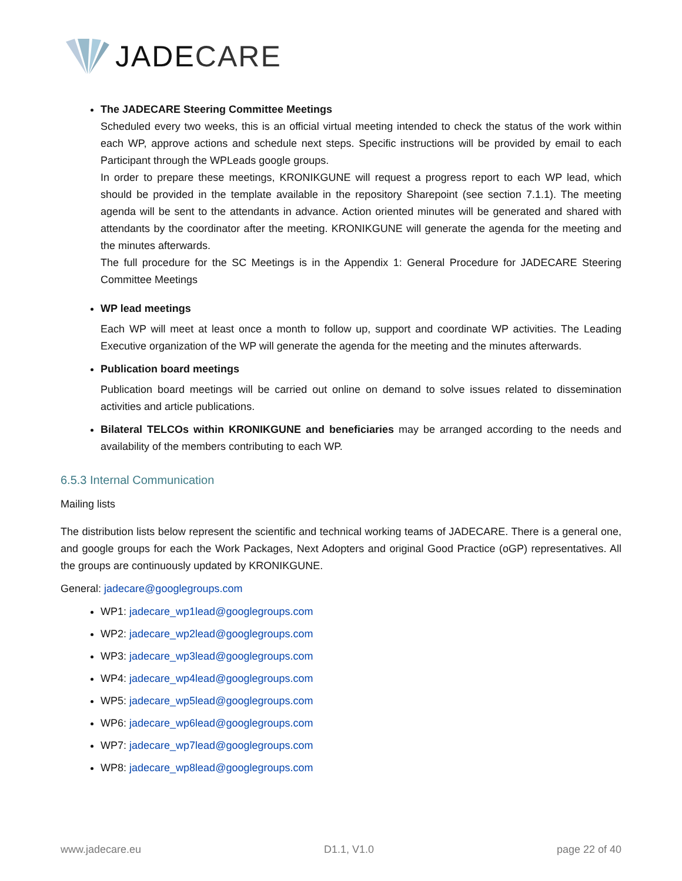JADECARE
The JADECARE Steering Committee Meetings
Scheduled every two weeks, this is an official virtual meeting intended to check the status of the work within each WP, approve actions and schedule next steps. Specific instructions will be provided by email to each Participant through the WPLeads google groups.
In order to prepare these meetings, KRONIKGUNE will request a progress report to each WP lead, which should be provided in the template available in the repository Sharepoint (see section 7.1.1). The meeting agenda will be sent to the attendants in advance. Action oriented minutes will be generated and shared with attendants by the coordinator after the meeting. KRONIKGUNE will generate the agenda for the meeting and the minutes afterwards.
The full procedure for the SC Meetings is in the Appendix 1: General Procedure for JADECARE Steering Committee Meetings
WP lead meetings
Each WP will meet at least once a month to follow up, support and coordinate WP activities. The Leading Executive organization of the WP will generate the agenda for the meeting and the minutes afterwards.
Publication board meetings
Publication board meetings will be carried out online on demand to solve issues related to dissemination activities and article publications.
Bilateral TELCOs within KRONIKGUNE and beneficiaries may be arranged according to the needs and availability of the members contributing to each WP.
6.5.3 Internal Communication
Mailing lists
The distribution lists below represent the scientific and technical working teams of JADECARE. There is a general one, and google groups for each the Work Packages, Next Adopters and original Good Practice (oGP) representatives. All the groups are continuously updated by KRONIKGUNE.
General: jadecare@googlegroups.com
WP1: jadecare_wp1lead@googlegroups.com
WP2: jadecare_wp2lead@googlegroups.com
WP3: jadecare_wp3lead@googlegroups.com
WP4: jadecare_wp4lead@googlegroups.com
WP5: jadecare_wp5lead@googlegroups.com
WP6: jadecare_wp6lead@googlegroups.com
WP7: jadecare_wp7lead@googlegroups.com
WP8: jadecare_wp8lead@googlegroups.com
www.jadecare.eu D1.1, V1.0 page 22 of 40